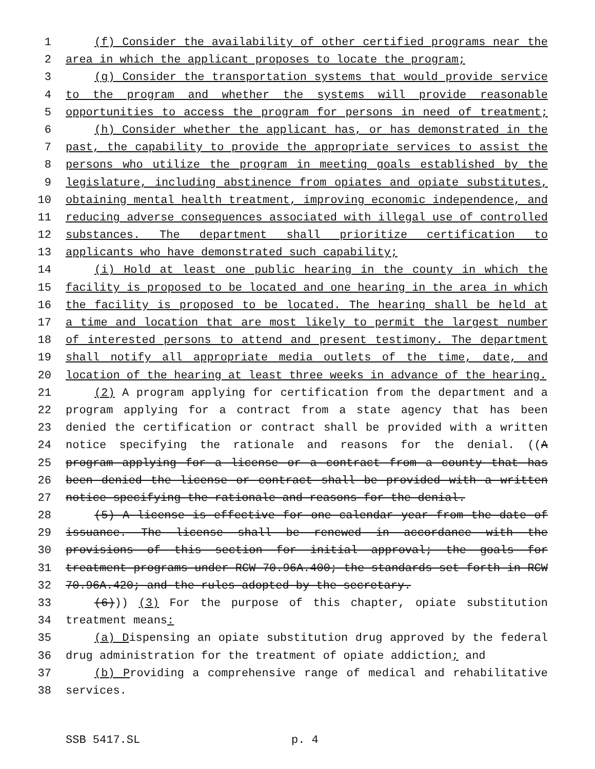1 (f) Consider the availability of other certified programs near the
2 area in which the applicant proposes to locate the program;
3 (g) Consider the transportation systems that would provide service
4 to the program and whether the systems will provide reasonable
5 opportunities to access the program for persons in need of treatment;
6 (h) Consider whether the applicant has, or has demonstrated in the
7 past, the capability to provide the appropriate services to assist the
8 persons who utilize the program in meeting goals established by the
9 legislature, including abstinence from opiates and opiate substitutes,
10 obtaining mental health treatment, improving economic independence, and
11 reducing adverse consequences associated with illegal use of controlled
12 substances. The department shall prioritize certification to
13 applicants who have demonstrated such capability;
14 (i) Hold at least one public hearing in the county in which the
15 facility is proposed to be located and one hearing in the area in which
16 the facility is proposed to be located. The hearing shall be held at
17 a time and location that are most likely to permit the largest number
18 of interested persons to attend and present testimony. The department
19 shall notify all appropriate media outlets of the time, date, and
20 location of the hearing at least three weeks in advance of the hearing.
21 (2) A program applying for certification from the department and a
22 program applying for a contract from a state agency that has been
23 denied the certification or contract shall be provided with a written
24 notice specifying the rationale and reasons for the denial. ((A
25 program applying for a license or a contract from a county that has
26 been denied the license or contract shall be provided with a written
27 notice specifying the rationale and reasons for the denial.
28 (5) A license is effective for one calendar year from the date of
29 issuance. The license shall be renewed in accordance with the
30 provisions of this section for initial approval; the goals for
31 treatment programs under RCW 70.96A.400; the standards set forth in RCW
32 70.96A.420; and the rules adopted by the secretary.
33 (6))) (3) For the purpose of this chapter, opiate substitution
34 treatment means:
35 (a) Dispensing an opiate substitution drug approved by the federal
36 drug administration for the treatment of opiate addiction; and
37 (b) Providing a comprehensive range of medical and rehabilitative
38 services.
SSB 5417.SL p. 4